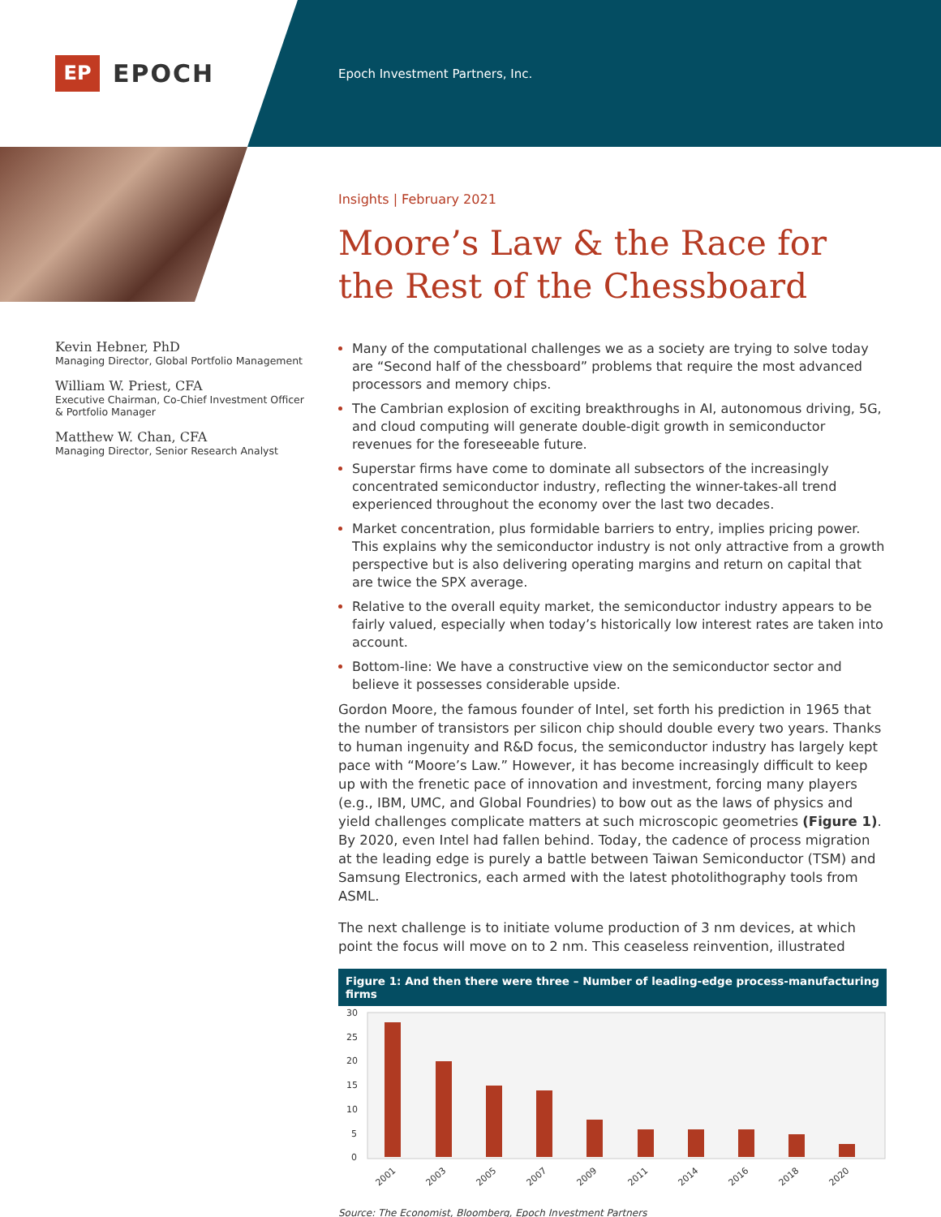EP
EPOCH
Epoch Investment Partners, Inc.
Kevin Hebner, PhD
Managing Director, Global Portfolio Management
William W. Priest, CFA
Executive Chairman, Co-Chief Investment Officer & Portfolio Manager
Matthew W. Chan, CFA
Managing Director, Senior Research Analyst
Insights | February 2021
Moore’s Law & the Race for the Rest of the Chessboard
Many of the computational challenges we as a society are trying to solve today are “Second half of the chessboard” problems that require the most advanced processors and memory chips.
The Cambrian explosion of exciting breakthroughs in AI, autonomous driving, 5G, and cloud computing will generate double-digit growth in semiconductor revenues for the foreseeable future.
Superstar firms have come to dominate all subsectors of the increasingly concentrated semiconductor industry, reflecting the winner-takes-all trend experienced throughout the economy over the last two decades.
Market concentration, plus formidable barriers to entry, implies pricing power. This explains why the semiconductor industry is not only attractive from a growth perspective but is also delivering operating margins and return on capital that are twice the SPX average.
Relative to the overall equity market, the semiconductor industry appears to be fairly valued, especially when today’s historically low interest rates are taken into account.
Bottom-line: We have a constructive view on the semiconductor sector and believe it possesses considerable upside.
Gordon Moore, the famous founder of Intel, set forth his prediction in 1965 that the number of transistors per silicon chip should double every two years. Thanks to human ingenuity and R&D focus, the semiconductor industry has largely kept pace with “Moore’s Law.” However, it has become increasingly difficult to keep up with the frenetic pace of innovation and investment, forcing many players (e.g., IBM, UMC, and Global Foundries) to bow out as the laws of physics and yield challenges complicate matters at such microscopic geometries (Figure 1). By 2020, even Intel had fallen behind. Today, the cadence of process migration at the leading edge is purely a battle between Taiwan Semiconductor (TSM) and Samsung Electronics, each armed with the latest photolithography tools from ASML.
The next challenge is to initiate volume production of 3 nm devices, at which point the focus will move on to 2 nm. This ceaseless reinvention, illustrated
Figure 1: And then there were three – Number of leading-edge process-manufacturing firms
30
25
20
15
10
5
0
2001
2003
2005
2007
2009
2011
2014
2016
2018
2020
Source: The Economist, Bloomberg, Epoch Investment Partners